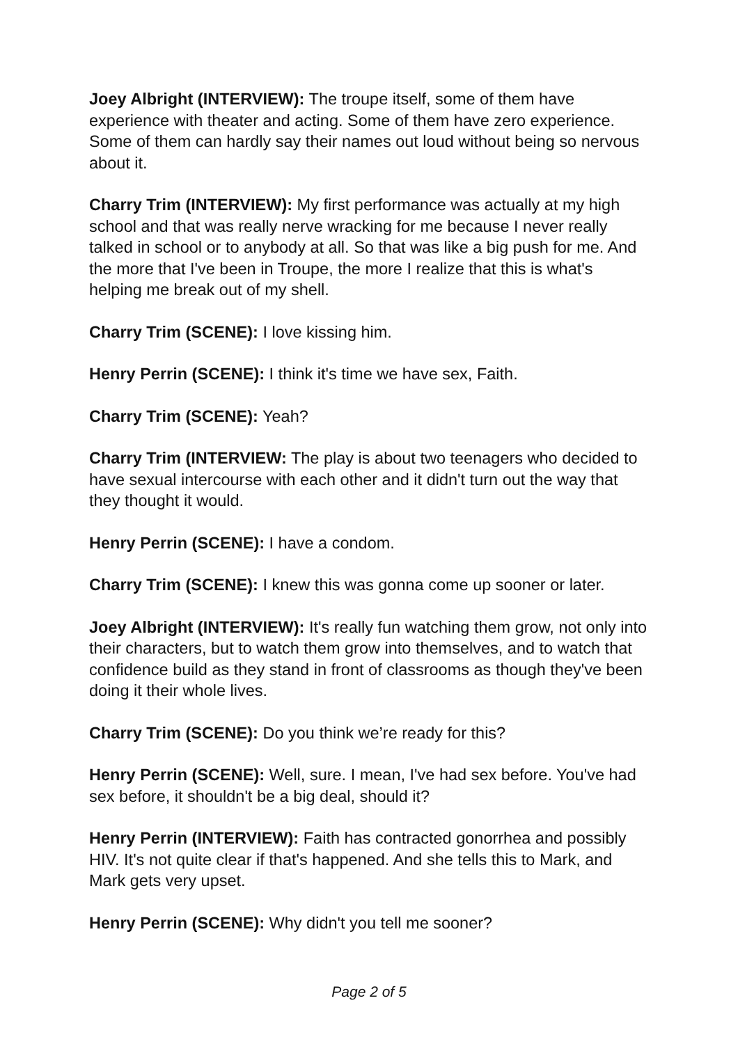Joey Albright (INTERVIEW): The troupe itself, some of them have experience with theater and acting. Some of them have zero experience. Some of them can hardly say their names out loud without being so nervous about it.
Charry Trim (INTERVIEW): My first performance was actually at my high school and that was really nerve wracking for me because I never really talked in school or to anybody at all. So that was like a big push for me. And the more that I've been in Troupe, the more I realize that this is what's helping me break out of my shell.
Charry Trim (SCENE): I love kissing him.
Henry Perrin (SCENE): I think it's time we have sex, Faith.
Charry Trim (SCENE): Yeah?
Charry Trim (INTERVIEW: The play is about two teenagers who decided to have sexual intercourse with each other and it didn't turn out the way that they thought it would.
Henry Perrin (SCENE): I have a condom.
Charry Trim (SCENE): I knew this was gonna come up sooner or later.
Joey Albright (INTERVIEW): It's really fun watching them grow, not only into their characters, but to watch them grow into themselves, and to watch that confidence build as they stand in front of classrooms as though they've been doing it their whole lives.
Charry Trim (SCENE): Do you think we’re ready for this?
Henry Perrin (SCENE): Well, sure. I mean, I've had sex before. You've had sex before, it shouldn't be a big deal, should it?
Henry Perrin (INTERVIEW): Faith has contracted gonorrhea and possibly HIV. It's not quite clear if that's happened. And she tells this to Mark, and Mark gets very upset.
Henry Perrin (SCENE): Why didn't you tell me sooner?
Page 2 of 5